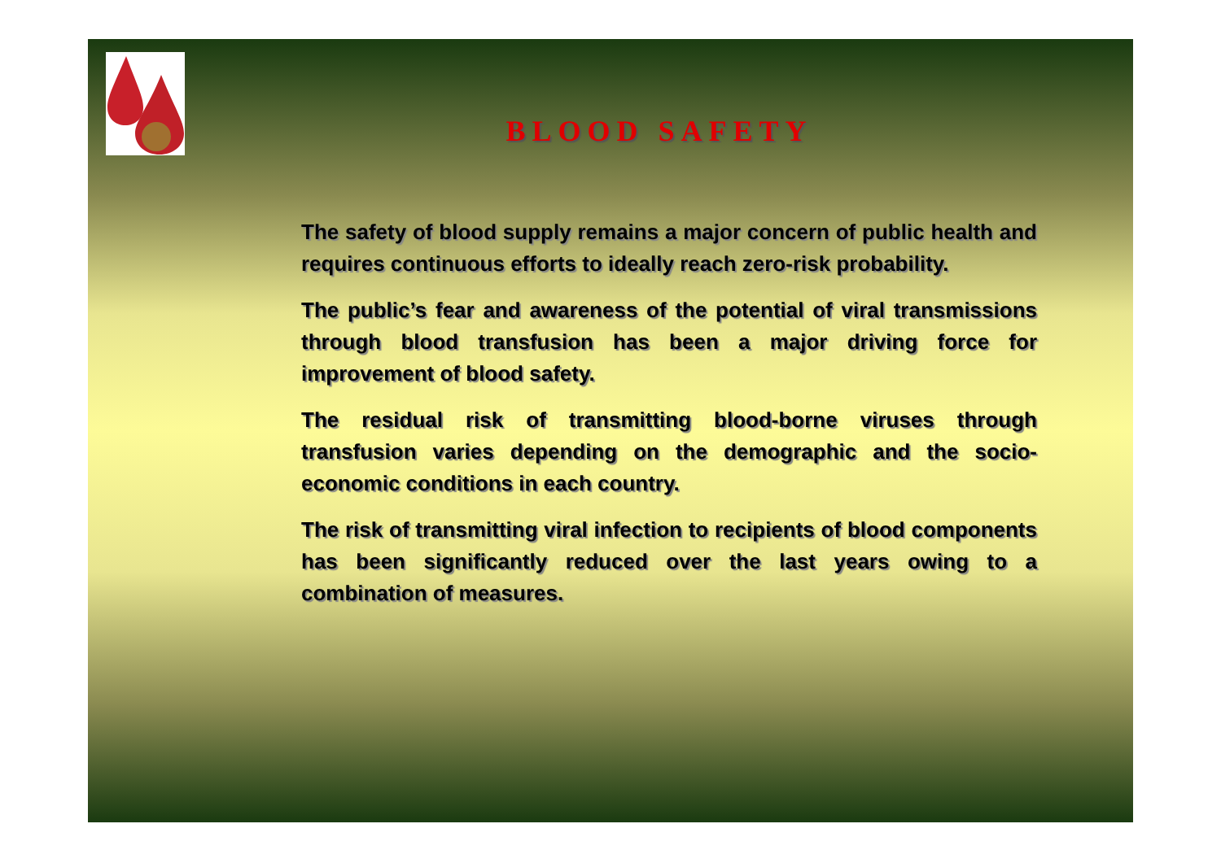BLOOD SAFETY
The safety of blood supply remains a major concern of public health and requires continuous efforts to ideally reach zero-risk probability.
The public’s fear and awareness of the potential of viral transmissions through blood transfusion has been a major driving force for improvement of blood safety.
The residual risk of transmitting blood-borne viruses through transfusion varies depending on the demographic and the socio-economic conditions in each country.
The risk of transmitting viral infection to recipients of blood components has been significantly reduced over the last years owing to a combination of measures.